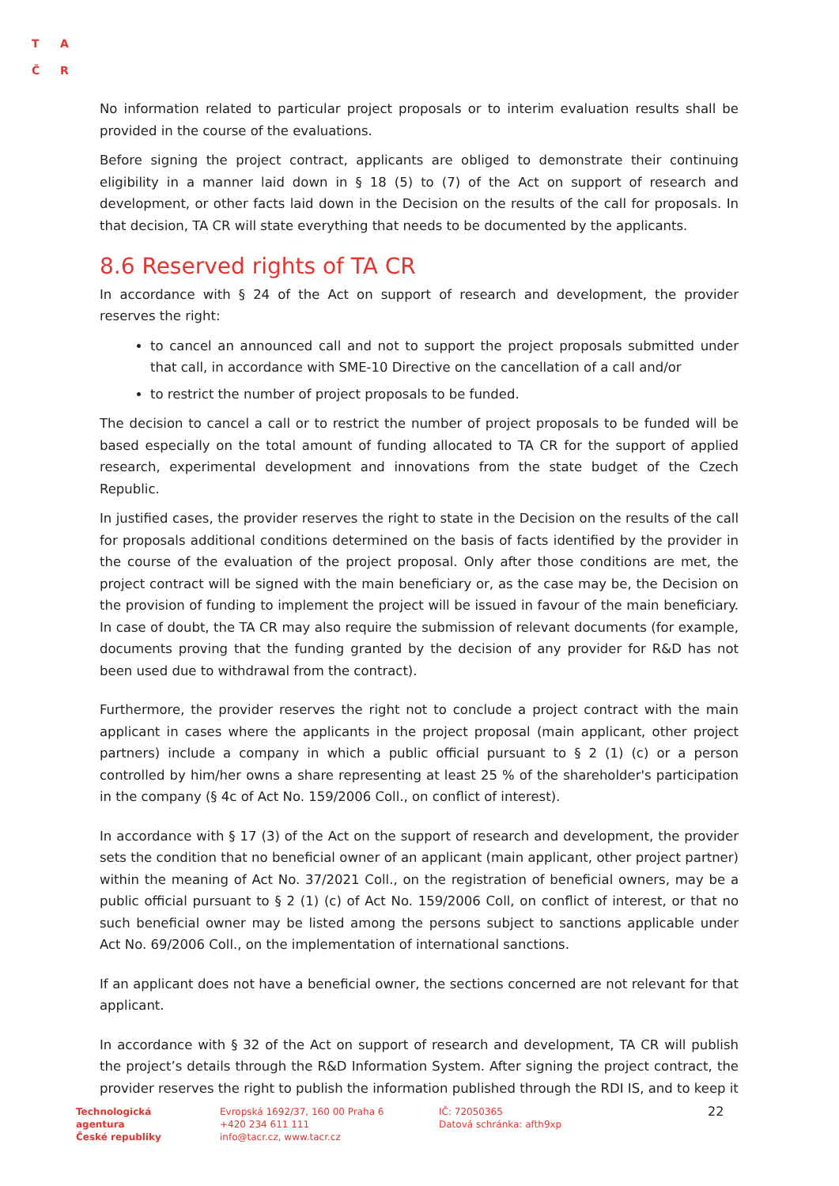T A
Č R
No information related to particular project proposals or to interim evaluation results shall be provided in the course of the evaluations.
Before signing the project contract, applicants are obliged to demonstrate their continuing eligibility in a manner laid down in § 18 (5) to (7) of the Act on support of research and development, or other facts laid down in the Decision on the results of the call for proposals. In that decision, TA CR will state everything that needs to be documented by the applicants.
8.6 Reserved rights of TA CR
In accordance with § 24 of the Act on support of research and development, the provider reserves the right:
to cancel an announced call and not to support the project proposals submitted under that call, in accordance with SME-10 Directive on the cancellation of a call and/or
to restrict the number of project proposals to be funded.
The decision to cancel a call or to restrict the number of project proposals to be funded will be based especially on the total amount of funding allocated to TA CR for the support of applied research, experimental development and innovations from the state budget of the Czech Republic.
In justified cases, the provider reserves the right to state in the Decision on the results of the call for proposals additional conditions determined on the basis of facts identified by the provider in the course of the evaluation of the project proposal. Only after those conditions are met, the project contract will be signed with the main beneficiary or, as the case may be, the Decision on the provision of funding to implement the project will be issued in favour of the main beneficiary. In case of doubt, the TA CR may also require the submission of relevant documents (for example, documents proving that the funding granted by the decision of any provider for R&D has not been used due to withdrawal from the contract).
Furthermore, the provider reserves the right not to conclude a project contract with the main applicant in cases where the applicants in the project proposal (main applicant, other project partners) include a company in which a public official pursuant to § 2 (1) (c) or a person controlled by him/her owns a share representing at least 25 % of the shareholder's participation in the company (§ 4c of Act No. 159/2006 Coll., on conflict of interest).
In accordance with § 17 (3) of the Act on the support of research and development, the provider sets the condition that no beneficial owner of an applicant (main applicant, other project partner) within the meaning of Act No. 37/2021 Coll., on the registration of beneficial owners, may be a public official pursuant to § 2 (1) (c) of Act No. 159/2006 Coll, on conflict of interest, or that no such beneficial owner may be listed among the persons subject to sanctions applicable under Act No. 69/2006 Coll., on the implementation of international sanctions.
If an applicant does not have a beneficial owner, the sections concerned are not relevant for that applicant.
In accordance with § 32 of the Act on support of research and development, TA CR will publish the project’s details through the R&D Information System. After signing the project contract, the provider reserves the right to publish the information published through the RDI IS, and to keep it
Technologická
agentura
České republiky
Evropská 1692/37, 160 00 Praha 6
+420 234 611 111
info@tacr.cz, www.tacr.cz
IČ: 72050365
Datová schránka: afth9xp
22